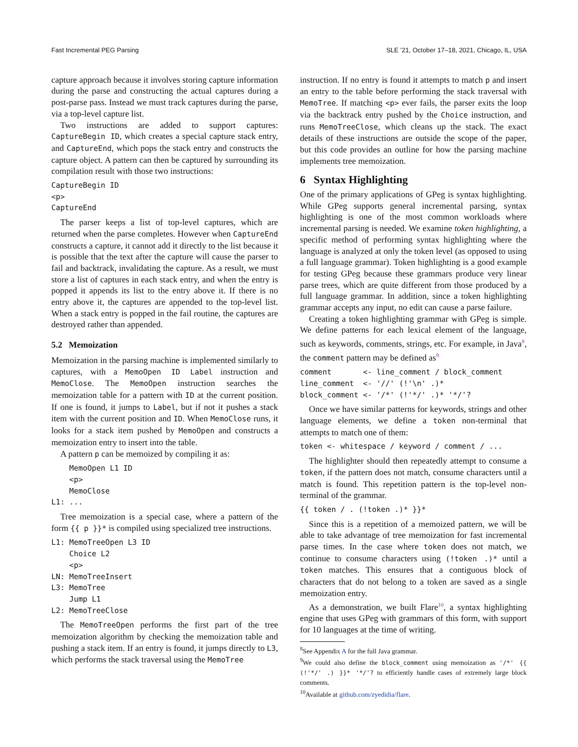Fast Incremental PEG Parsing SLE ’21, October 17–18, 2021, Chicago, IL, USA
capture approach because it involves storing capture information during the parse and constructing the actual captures during a post-parse pass. Instead we must track captures during the parse, via a top-level capture list.
Two instructions are added to support captures: CaptureBegin ID, which creates a special capture stack entry, and CaptureEnd, which pops the stack entry and constructs the capture object. A pattern can then be captured by surrounding its compilation result with those two instructions:
CaptureBegin ID
<p>
CaptureEnd
The parser keeps a list of top-level captures, which are returned when the parse completes. However when CaptureEnd constructs a capture, it cannot add it directly to the list because it is possible that the text after the capture will cause the parser to fail and backtrack, invalidating the capture. As a result, we must store a list of captures in each stack entry, and when the entry is popped it appends its list to the entry above it. If there is no entry above it, the captures are appended to the top-level list. When a stack entry is popped in the fail routine, the captures are destroyed rather than appended.
5.2 Memoization
Memoization in the parsing machine is implemented similarly to captures, with a MemoOpen ID Label instruction and MemoClose. The MemoOpen instruction searches the memoization table for a pattern with ID at the current position. If one is found, it jumps to Label, but if not it pushes a stack item with the current position and ID. When MemoClose runs, it looks for a stack item pushed by MemoOpen and constructs a memoization entry to insert into the table.
A pattern p can be memoized by compiling it as:
    MemoOpen L1 ID
    <p>
    MemoClose
L1: ...
Tree memoization is a special case, where a pattern of the form {{ p }}* is compiled using specialized tree instructions.
L1: MemoTreeOpen L3 ID
    Choice L2
    <p>
LN: MemoTreeInsert
L3: MemoTree
    Jump L1
L2: MemoTreeClose
The MemoTreeOpen performs the first part of the tree memoization algorithm by checking the memoization table and pushing a stack item. If an entry is found, it jumps directly to L3, which performs the stack traversal using the MemoTree
instruction. If no entry is found it attempts to match p and insert an entry to the table before performing the stack traversal with MemoTree. If matching <p> ever fails, the parser exits the loop via the backtrack entry pushed by the Choice instruction, and runs MemoTreeClose, which cleans up the stack. The exact details of these instructions are outside the scope of the paper, but this code provides an outline for how the parsing machine implements tree memoization.
6 Syntax Highlighting
One of the primary applications of GPeg is syntax highlighting. While GPeg supports general incremental parsing, syntax highlighting is one of the most common workloads where incremental parsing is needed. We examine token highlighting, a specific method of performing syntax highlighting where the language is analyzed at only the token level (as opposed to using a full language grammar). Token highlighting is a good example for testing GPeg because these grammars produce very linear parse trees, which are quite different from those produced by a full language grammar. In addition, since a token highlighting grammar accepts any input, no edit can cause a parse failure.
Creating a token highlighting grammar with GPeg is simple. We define patterns for each lexical element of the language, such as keywords, comments, strings, etc. For example, in Java<sup>8</sup>, the comment pattern may be defined as<sup>9</sup>
comment       <- line_comment / block_comment
line_comment  <- '//' (!'\n' .)*
block_comment <- '/*' (!'*/' .)* '*/'?
Once we have similar patterns for keywords, strings and other language elements, we define a token non-terminal that attempts to match one of them:
token <- whitespace / keyword / comment / ...
The highlighter should then repeatedly attempt to consume a token, if the pattern does not match, consume characters until a match is found. This repetition pattern is the top-level non-terminal of the grammar.
{{ token / . (!token .)* }}*
Since this is a repetition of a memoized pattern, we will be able to take advantage of tree memoization for fast incremental parse times. In the case where token does not match, we continue to consume characters using (!token .)* until a token matches. This ensures that a contiguous block of characters that do not belong to a token are saved as a single memoization entry.
As a demonstration, we built Flare<sup>10</sup>, a syntax highlighting engine that uses GPeg with grammars of this form, with support for 10 languages at the time of writing.
<sup>8</sup> See Appendix A for the full Java grammar.
<sup>9</sup> We could also define the block_comment using memoization as '/*' {{ (!'*/' .) }}* '*/'? to efficiently handle cases of extremely large block comments.
<sup>10</sup> Available at github.com/zyedidia/flare.